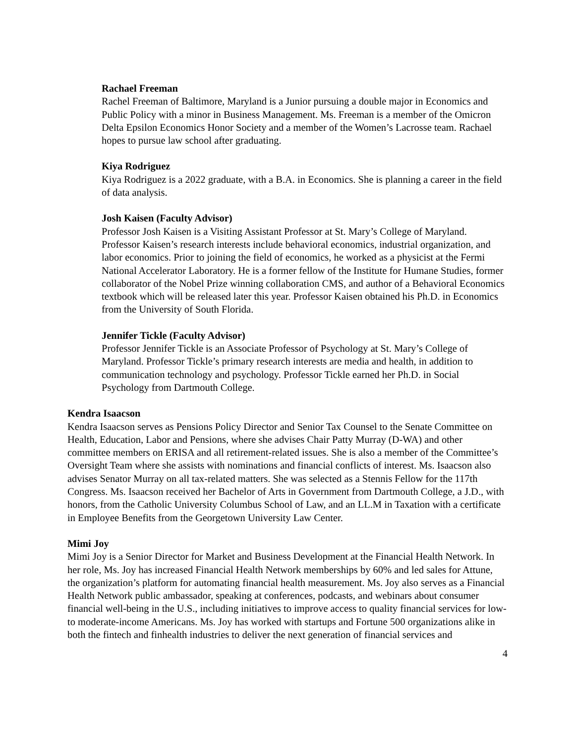Rachael Freeman
Rachel Freeman of Baltimore, Maryland is a Junior pursuing a double major in Economics and Public Policy with a minor in Business Management. Ms. Freeman is a member of the Omicron Delta Epsilon Economics Honor Society and a member of the Women’s Lacrosse team. Rachael hopes to pursue law school after graduating.
Kiya Rodriguez
Kiya Rodriguez is a 2022 graduate, with a B.A. in Economics. She is planning a career in the field of data analysis.
Josh Kaisen (Faculty Advisor)
Professor Josh Kaisen is a Visiting Assistant Professor at St. Mary’s College of Maryland. Professor Kaisen’s research interests include behavioral economics, industrial organization, and labor economics. Prior to joining the field of economics, he worked as a physicist at the Fermi National Accelerator Laboratory. He is a former fellow of the Institute for Humane Studies, former collaborator of the Nobel Prize winning collaboration CMS, and author of a Behavioral Economics textbook which will be released later this year. Professor Kaisen obtained his Ph.D. in Economics from the University of South Florida.
Jennifer Tickle (Faculty Advisor)
Professor Jennifer Tickle is an Associate Professor of Psychology at St. Mary’s College of Maryland. Professor Tickle’s primary research interests are media and health, in addition to communication technology and psychology. Professor Tickle earned her Ph.D. in Social Psychology from Dartmouth College.
Kendra Isaacson
Kendra Isaacson serves as Pensions Policy Director and Senior Tax Counsel to the Senate Committee on Health, Education, Labor and Pensions, where she advises Chair Patty Murray (D-WA) and other committee members on ERISA and all retirement-related issues. She is also a member of the Committee’s Oversight Team where she assists with nominations and financial conflicts of interest. Ms. Isaacson also advises Senator Murray on all tax-related matters. She was selected as a Stennis Fellow for the 117th Congress. Ms. Isaacson received her Bachelor of Arts in Government from Dartmouth College, a J.D., with honors, from the Catholic University Columbus School of Law, and an LL.M in Taxation with a certificate in Employee Benefits from the Georgetown University Law Center.
Mimi Joy
Mimi Joy is a Senior Director for Market and Business Development at the Financial Health Network. In her role, Ms. Joy has increased Financial Health Network memberships by 60% and led sales for Attune, the organization’s platform for automating financial health measurement. Ms. Joy also serves as a Financial Health Network public ambassador, speaking at conferences, podcasts, and webinars about consumer financial well-being in the U.S., including initiatives to improve access to quality financial services for low- to moderate-income Americans. Ms. Joy has worked with startups and Fortune 500 organizations alike in both the fintech and finhealth industries to deliver the next generation of financial services and
4